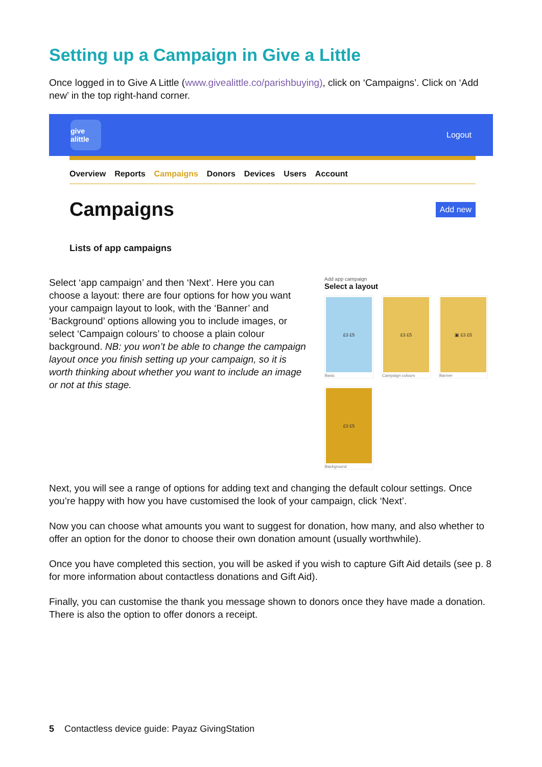Setting up a Campaign in Give a Little
Once logged in to Give A Little (www.givealittle.co/parishbuying), click on ‘Campaigns’. Click on ‘Add new’ in the top right-hand corner.
give alittle
Logout
Overview Reports Campaigns Donors Devices Users Account
Campaigns
Add new
Lists of app campaigns
Select ‘app campaign’ and then ‘Next’. Here you can choose a layout: there are four options for how you want your campaign layout to look, with the ‘Banner’ and ‘Background’ options allowing you to include images, or select ‘Campaign colours’ to choose a plain colour background. NB: you won’t be able to change the campaign layout once you finish setting up your campaign, so it is worth thinking about whether you want to include an image or not at this stage.
Add app campaign
Select a layout
£3 £5
Basic
£3 £5
Campaign colours
▣ £3 £5
Banner
£3 £5
Background
Next, you will see a range of options for adding text and changing the default colour settings. Once you’re happy with how you have customised the look of your campaign, click ‘Next’.
Now you can choose what amounts you want to suggest for donation, how many, and also whether to offer an option for the donor to choose their own donation amount (usually worthwhile).
Once you have completed this section, you will be asked if you wish to capture Gift Aid details (see p. 8 for more information about contactless donations and Gift Aid).
Finally, you can customise the thank you message shown to donors once they have made a donation. There is also the option to offer donors a receipt.
5 Contactless device guide: Payaz GivingStation